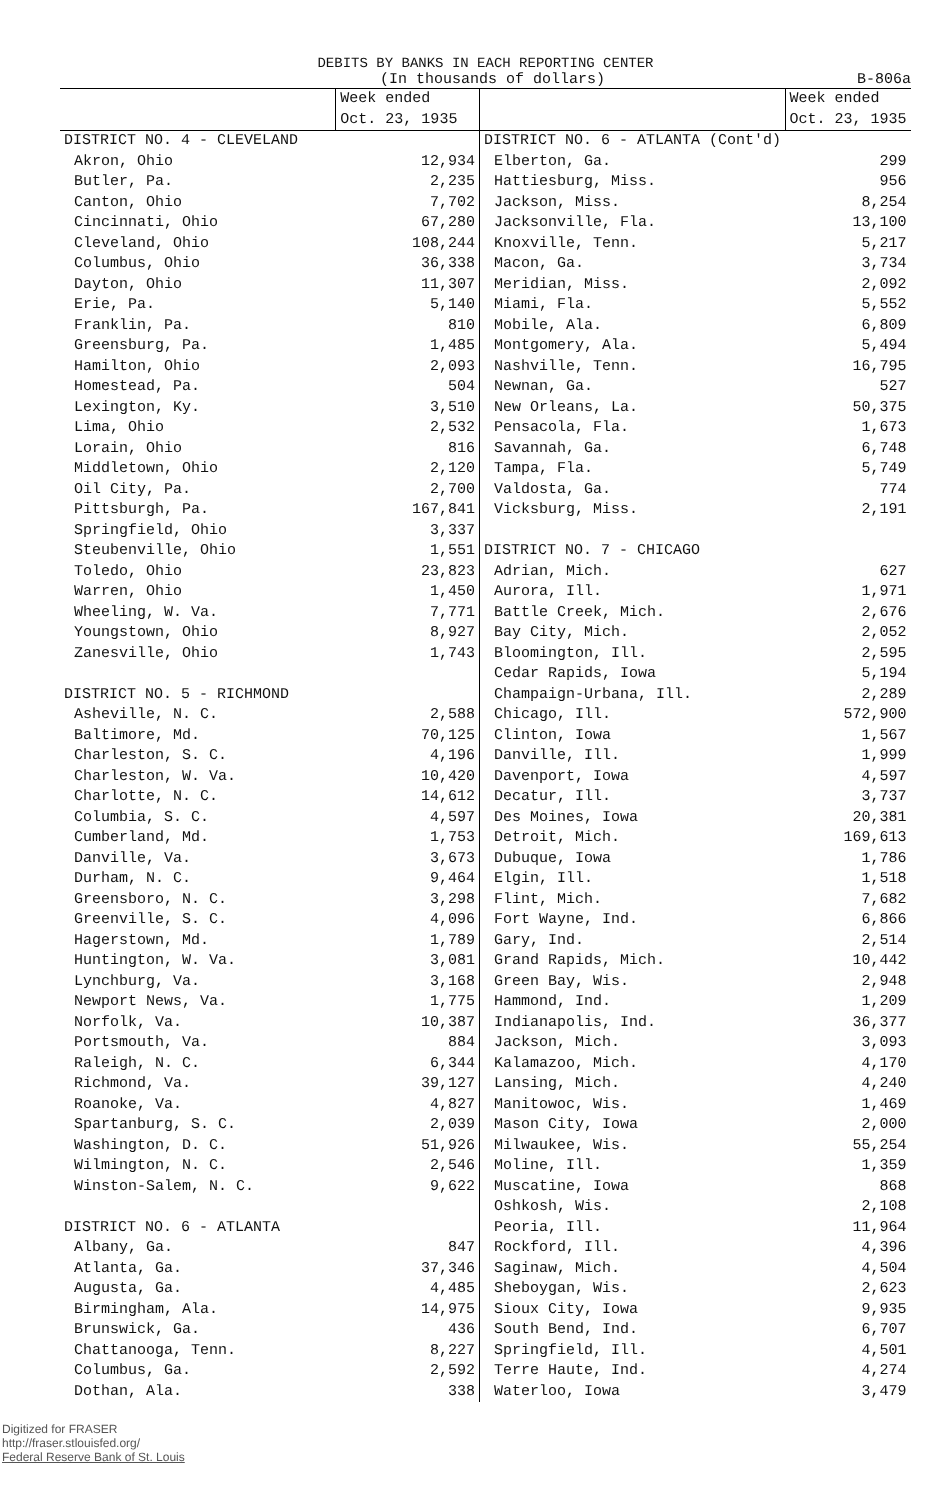DEBITS BY BANKS IN EACH REPORTING CENTER
(In thousands of dollars) B-806a
| | Week ended Oct. 23, 1935 |
| --- | --- |
| DISTRICT NO. 4 - CLEVELAND | |
| Akron, Ohio | 12,934 |
| Butler, Pa. | 2,235 |
| Canton, Ohio | 7,702 |
| Cincinnati, Ohio | 67,280 |
| Cleveland, Ohio | 108,244 |
| Columbus, Ohio | 36,338 |
| Dayton, Ohio | 11,307 |
| Erie, Pa. | 5,140 |
| Franklin, Pa. | 810 |
| Greensburg, Pa. | 1,485 |
| Hamilton, Ohio | 2,093 |
| Homestead, Pa. | 504 |
| Lexington, Ky. | 3,510 |
| Lima, Ohio | 2,532 |
| Lorain, Ohio | 816 |
| Middletown, Ohio | 2,120 |
| Oil City, Pa. | 2,700 |
| Pittsburgh, Pa. | 167,841 |
| Springfield, Ohio | 3,337 |
| Steubenville, Ohio | 1,551 |
| Toledo, Ohio | 23,823 |
| Warren, Ohio | 1,450 |
| Wheeling, W. Va. | 7,771 |
| Youngstown, Ohio | 8,927 |
| Zanesville, Ohio | 1,743 |
| DISTRICT NO. 5 - RICHMOND | |
| Asheville, N. C. | 2,588 |
| Baltimore, Md. | 70,125 |
| Charleston, S. C. | 4,196 |
| Charleston, W. Va. | 10,420 |
| Charlotte, N. C. | 14,612 |
| Columbia, S. C. | 4,597 |
| Cumberland, Md. | 1,753 |
| Danville, Va. | 3,673 |
| Durham, N. C. | 9,464 |
| Greensboro, N. C. | 3,298 |
| Greenville, S. C. | 4,096 |
| Hagerstown, Md. | 1,789 |
| Huntington, W. Va. | 3,081 |
| Lynchburg, Va. | 3,168 |
| Newport News, Va. | 1,775 |
| Norfolk, Va. | 10,387 |
| Portsmouth, Va. | 884 |
| Raleigh, N. C. | 6,344 |
| Richmond, Va. | 39,127 |
| Roanoke, Va. | 4,827 |
| Spartanburg, S. C. | 2,039 |
| Washington, D. C. | 51,926 |
| Wilmington, N. C. | 2,546 |
| Winston-Salem, N. C. | 9,622 |
| DISTRICT NO. 6 - ATLANTA | |
| Albany, Ga. | 847 |
| Atlanta, Ga. | 37,346 |
| Augusta, Ga. | 4,485 |
| Birmingham, Ala. | 14,975 |
| Brunswick, Ga. | 436 |
| Chattanooga, Tenn. | 8,227 |
| Columbus, Ga. | 2,592 |
| Dothan, Ala. | 338 |
| | Week ended Oct. 23, 1935 |
| --- | --- |
| DISTRICT NO. 6 - ATLANTA (Cont'd) | |
| Elberton, Ga. | 299 |
| Hattiesburg, Miss. | 956 |
| Jackson, Miss. | 8,254 |
| Jacksonville, Fla. | 13,100 |
| Knoxville, Tenn. | 5,217 |
| Macon, Ga. | 3,734 |
| Meridian, Miss. | 2,092 |
| Miami, Fla. | 5,552 |
| Mobile, Ala. | 6,809 |
| Montgomery, Ala. | 5,494 |
| Nashville, Tenn. | 16,795 |
| Newnan, Ga. | 527 |
| New Orleans, La. | 50,375 |
| Pensacola, Fla. | 1,673 |
| Savannah, Ga. | 6,748 |
| Tampa, Fla. | 5,749 |
| Valdosta, Ga. | 774 |
| Vicksburg, Miss. | 2,191 |
| DISTRICT NO. 7 - CHICAGO | |
| Adrian, Mich. | 627 |
| Aurora, Ill. | 1,971 |
| Battle Creek, Mich. | 2,676 |
| Bay City, Mich. | 2,052 |
| Bloomington, Ill. | 2,595 |
| Cedar Rapids, Iowa | 5,194 |
| Champaign-Urbana, Ill. | 2,289 |
| Chicago, Ill. | 572,900 |
| Clinton, Iowa | 1,567 |
| Danville, Ill. | 1,999 |
| Davenport, Iowa | 4,597 |
| Decatur, Ill. | 3,737 |
| Des Moines, Iowa | 20,381 |
| Detroit, Mich. | 169,613 |
| Dubuque, Iowa | 1,786 |
| Elgin, Ill. | 1,518 |
| Flint, Mich. | 7,682 |
| Fort Wayne, Ind. | 6,866 |
| Gary, Ind. | 2,514 |
| Grand Rapids, Mich. | 10,442 |
| Green Bay, Wis. | 2,948 |
| Hammond, Ind. | 1,209 |
| Indianapolis, Ind. | 36,377 |
| Jackson, Mich. | 3,093 |
| Kalamazoo, Mich. | 4,170 |
| Lansing, Mich. | 4,240 |
| Manitowoc, Wis. | 1,469 |
| Mason City, Iowa | 2,000 |
| Milwaukee, Wis. | 55,254 |
| Moline, Ill. | 1,359 |
| Muscatine, Iowa | 868 |
| Oshkosh, Wis. | 2,108 |
| Peoria, Ill. | 11,964 |
| Rockford, Ill. | 4,396 |
| Saginaw, Mich. | 4,504 |
| Sheboygan, Wis. | 2,623 |
| Sioux City, Iowa | 9,935 |
| South Bend, Ind. | 6,707 |
| Springfield, Ill. | 4,501 |
| Terre Haute, Ind. | 4,274 |
| Waterloo, Iowa | 3,479 |
Digitized for FRASER
http://fraser.stlouisfed.org/
Federal Reserve Bank of St. Louis